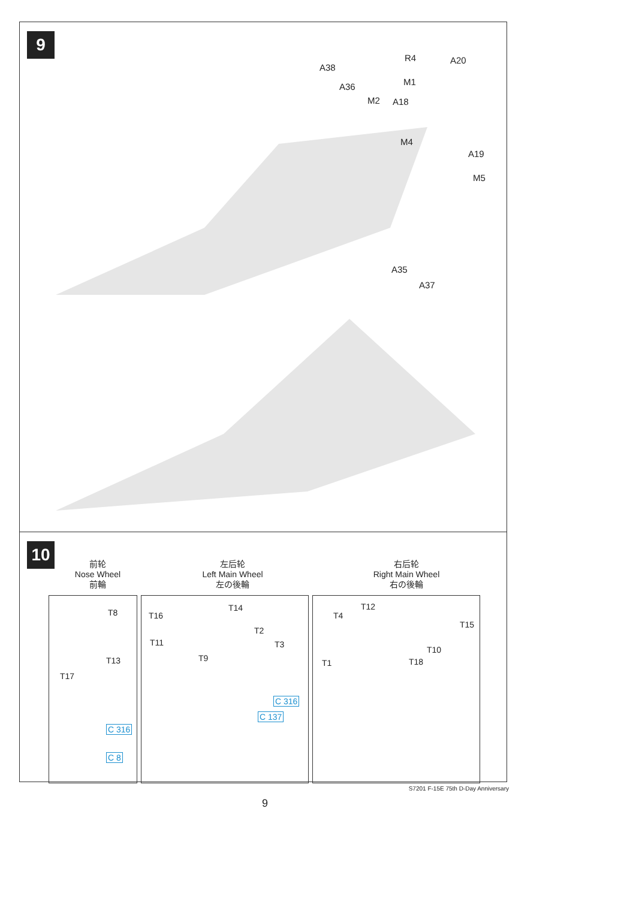9
A38
A36
M2 A18
R4 A20
M1
M4
A19
M5
A35
A37
10
前轮
Nose Wheel
前輪
左后轮
Left Main Wheel
左の後輪
右后轮
Right Main Wheel
右の後輪
T8
T13
T17
C 316
C 8
T14
T16
T2
T3 T11
T9
C 316
C 137
T12
T4
T15
T10
T1 T18
S7201 F-15E 75th D-Day Anniversary
9